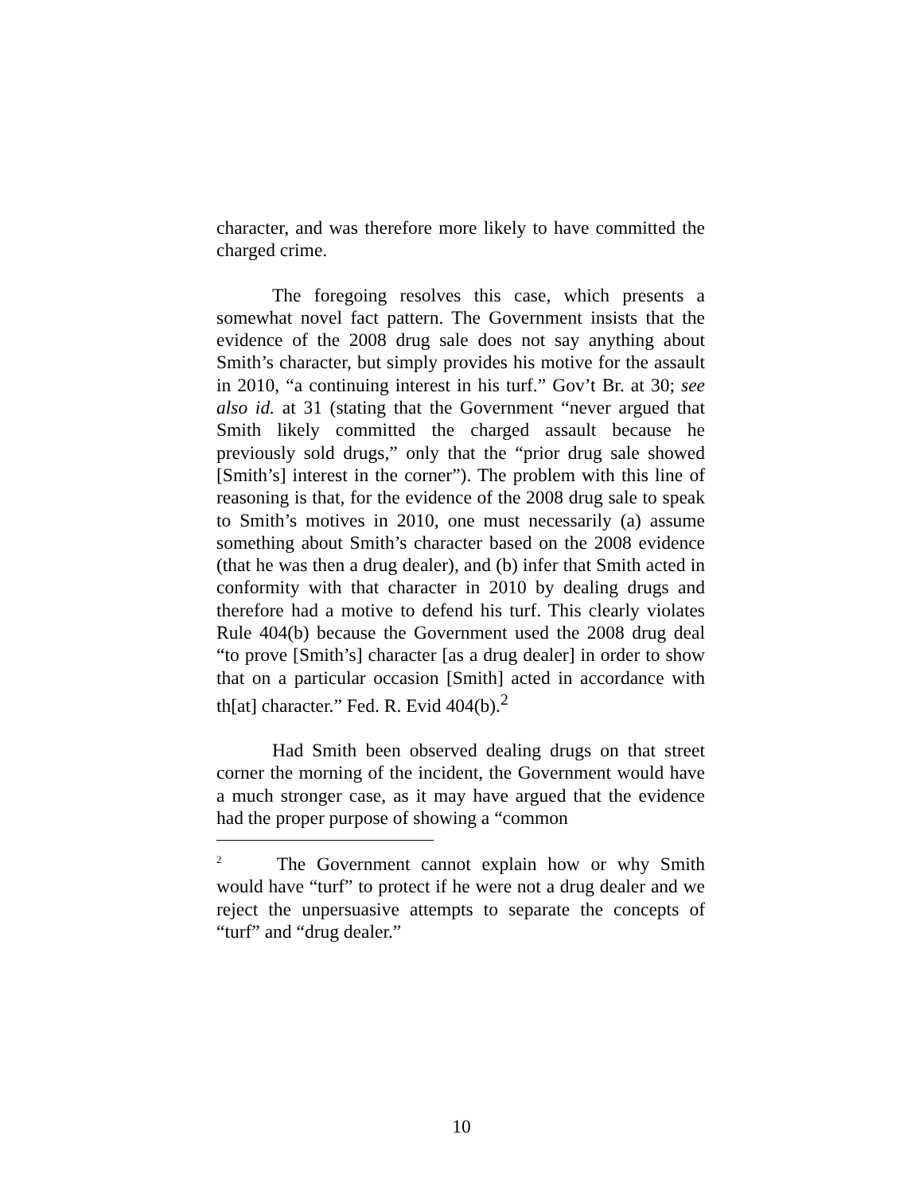character, and was therefore more likely to have committed the charged crime.
The foregoing resolves this case, which presents a somewhat novel fact pattern. The Government insists that the evidence of the 2008 drug sale does not say anything about Smith’s character, but simply provides his motive for the assault in 2010, “a continuing interest in his turf.” Gov’t Br. at 30; see also id. at 31 (stating that the Government “never argued that Smith likely committed the charged assault because he previously sold drugs,” only that the “prior drug sale showed [Smith’s] interest in the corner”). The problem with this line of reasoning is that, for the evidence of the 2008 drug sale to speak to Smith’s motives in 2010, one must necessarily (a) assume something about Smith’s character based on the 2008 evidence (that he was then a drug dealer), and (b) infer that Smith acted in conformity with that character in 2010 by dealing drugs and therefore had a motive to defend his turf. This clearly violates Rule 404(b) because the Government used the 2008 drug deal “to prove [Smith’s] character [as a drug dealer] in order to show that on a particular occasion [Smith] acted in accordance with th[at] character.” Fed. R. Evid 404(b).<sup>2</sup>
Had Smith been observed dealing drugs on that street corner the morning of the incident, the Government would have a much stronger case, as it may have argued that the evidence had the proper purpose of showing a “common
<sup>2</sup> The Government cannot explain how or why Smith would have “turf” to protect if he were not a drug dealer and we reject the unpersuasive attempts to separate the concepts of “turf” and “drug dealer.”
10